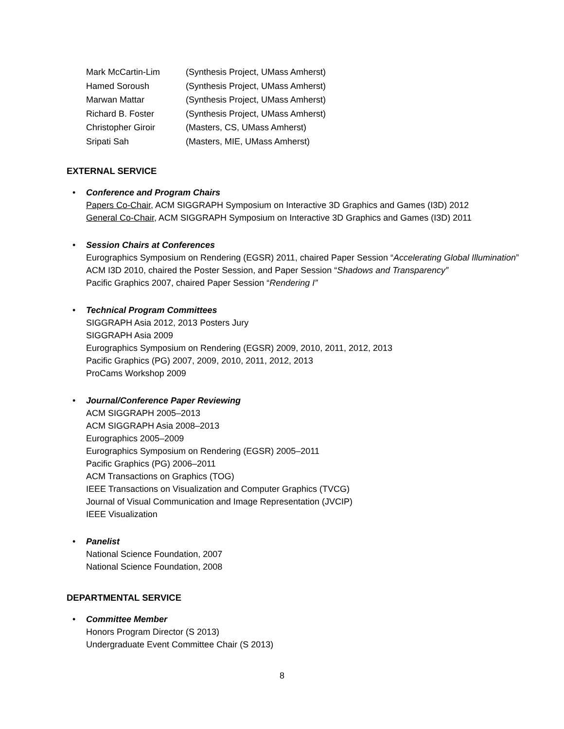| Mark McCartin-Lim | (Synthesis Project, UMass Amherst) |
| Hamed Soroush | (Synthesis Project, UMass Amherst) |
| Marwan Mattar | (Synthesis Project, UMass Amherst) |
| Richard B. Foster | (Synthesis Project, UMass Amherst) |
| Christopher Giroir | (Masters, CS, UMass Amherst) |
| Sripati Sah | (Masters, MIE, UMass Amherst) |
EXTERNAL SERVICE
•
Conference and Program Chairs
Papers Co-Chair, ACM SIGGRAPH Symposium on Interactive 3D Graphics and Games (I3D) 2012
General Co-Chair, ACM SIGGRAPH Symposium on Interactive 3D Graphics and Games (I3D) 2011
•
Session Chairs at Conferences
Eurographics Symposium on Rendering (EGSR) 2011, chaired Paper Session “Accelerating Global Illumination”
ACM I3D 2010, chaired the Poster Session, and Paper Session “Shadows and Transparency”
Pacific Graphics 2007, chaired Paper Session “Rendering I”
•
Technical Program Committees
SIGGRAPH Asia 2012, 2013 Posters Jury
SIGGRAPH Asia 2009
Eurographics Symposium on Rendering (EGSR) 2009, 2010, 2011, 2012, 2013
Pacific Graphics (PG) 2007, 2009, 2010, 2011, 2012, 2013
ProCams Workshop 2009
•
Journal/Conference Paper Reviewing
ACM SIGGRAPH 2005–2013
ACM SIGGRAPH Asia 2008–2013
Eurographics 2005–2009
Eurographics Symposium on Rendering (EGSR) 2005–2011
Pacific Graphics (PG) 2006–2011
ACM Transactions on Graphics (TOG)
IEEE Transactions on Visualization and Computer Graphics (TVCG)
Journal of Visual Communication and Image Representation (JVCIP)
IEEE Visualization
•
Panelist
National Science Foundation, 2007
National Science Foundation, 2008
DEPARTMENTAL SERVICE
•
Committee Member
Honors Program Director (S 2013)
Undergraduate Event Committee Chair (S 2013)
8